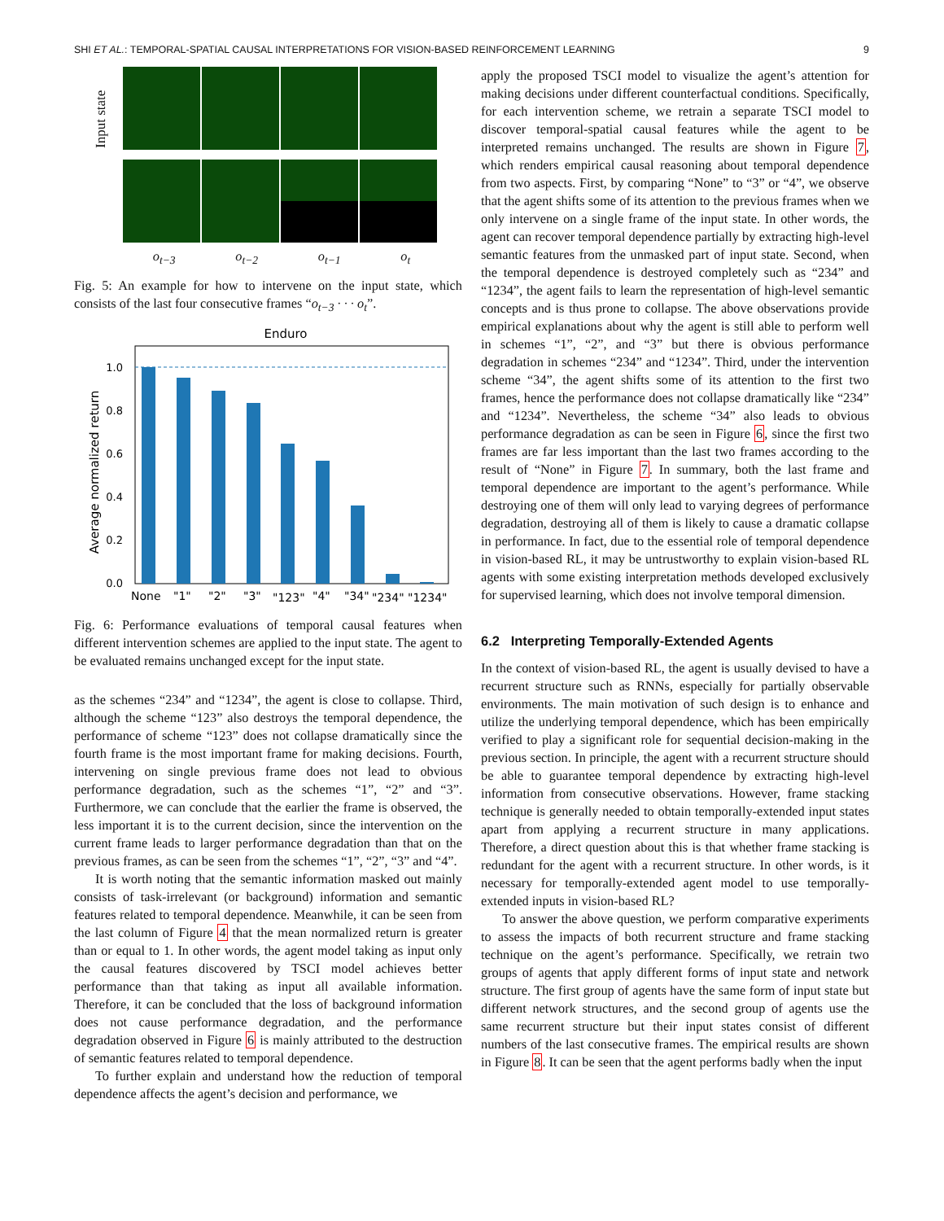SHI ET AL.: TEMPORAL-SPATIAL CAUSAL INTERPRETATIONS FOR VISION-BASED REINFORCEMENT LEARNING 9
Input state
o<sub>t−3</sub> o<sub>t−2</sub> o<sub>t−1</sub> o<sub>t</sub>
Fig. 5: An example for how to intervene on the input state, which consists of the last four consecutive frames “o<sub>t−3</sub> · · · o<sub>t</sub>”.
Enduro
1.0
0.8
0.6
0.4
0.2
0.0
Average normalized return
None
"1"
"2"
"3"
"123"
"4"
"34"
"234"
"1234"
Fig. 6: Performance evaluations of temporal causal features when different intervention schemes are applied to the input state. The agent to be evaluated remains unchanged except for the input state.
as the schemes “234” and “1234”, the agent is close to collapse. Third, although the scheme “123” also destroys the temporal dependence, the performance of scheme “123” does not collapse dramatically since the fourth frame is the most important frame for making decisions. Fourth, intervening on single previous frame does not lead to obvious performance degradation, such as the schemes “1”, “2” and “3”. Furthermore, we can conclude that the earlier the frame is observed, the less important it is to the current decision, since the intervention on the current frame leads to larger performance degradation than that on the previous frames, as can be seen from the schemes “1”, “2”, “3” and “4”.
It is worth noting that the semantic information masked out mainly consists of task-irrelevant (or background) information and semantic features related to temporal dependence. Meanwhile, it can be seen from the last column of Figure 4 that the mean normalized return is greater than or equal to 1. In other words, the agent model taking as input only the causal features discovered by TSCI model achieves better performance than that taking as input all available information. Therefore, it can be concluded that the loss of background information does not cause performance degradation, and the performance degradation observed in Figure 6 is mainly attributed to the destruction of semantic features related to temporal dependence.
To further explain and understand how the reduction of temporal dependence affects the agent’s decision and performance, we
apply the proposed TSCI model to visualize the agent’s attention for making decisions under different counterfactual conditions. Specifically, for each intervention scheme, we retrain a separate TSCI model to discover temporal-spatial causal features while the agent to be interpreted remains unchanged. The results are shown in Figure 7, which renders empirical causal reasoning about temporal dependence from two aspects. First, by comparing “None” to “3” or “4”, we observe that the agent shifts some of its attention to the previous frames when we only intervene on a single frame of the input state. In other words, the agent can recover temporal dependence partially by extracting high-level semantic features from the unmasked part of input state. Second, when the temporal dependence is destroyed completely such as “234” and “1234”, the agent fails to learn the representation of high-level semantic concepts and is thus prone to collapse. The above observations provide empirical explanations about why the agent is still able to perform well in schemes “1”, “2”, and “3” but there is obvious performance degradation in schemes “234” and “1234”. Third, under the intervention scheme “34”, the agent shifts some of its attention to the first two frames, hence the performance does not collapse dramatically like “234” and “1234”. Nevertheless, the scheme “34” also leads to obvious performance degradation as can be seen in Figure 6, since the first two frames are far less important than the last two frames according to the result of “None” in Figure 7. In summary, both the last frame and temporal dependence are important to the agent’s performance. While destroying one of them will only lead to varying degrees of performance degradation, destroying all of them is likely to cause a dramatic collapse in performance. In fact, due to the essential role of temporal dependence in vision-based RL, it may be untrustworthy to explain vision-based RL agents with some existing interpretation methods developed exclusively for supervised learning, which does not involve temporal dimension.
6.2 Interpreting Temporally-Extended Agents
In the context of vision-based RL, the agent is usually devised to have a recurrent structure such as RNNs, especially for partially observable environments. The main motivation of such design is to enhance and utilize the underlying temporal dependence, which has been empirically verified to play a significant role for sequential decision-making in the previous section. In principle, the agent with a recurrent structure should be able to guarantee temporal dependence by extracting high-level information from consecutive observations. However, frame stacking technique is generally needed to obtain temporally-extended input states apart from applying a recurrent structure in many applications. Therefore, a direct question about this is that whether frame stacking is redundant for the agent with a recurrent structure. In other words, is it necessary for temporally-extended agent model to use temporally-extended inputs in vision-based RL?
To answer the above question, we perform comparative experiments to assess the impacts of both recurrent structure and frame stacking technique on the agent’s performance. Specifically, we retrain two groups of agents that apply different forms of input state and network structure. The first group of agents have the same form of input state but different network structures, and the second group of agents use the same recurrent structure but their input states consist of different numbers of the last consecutive frames. The empirical results are shown in Figure 8. It can be seen that the agent performs badly when the input